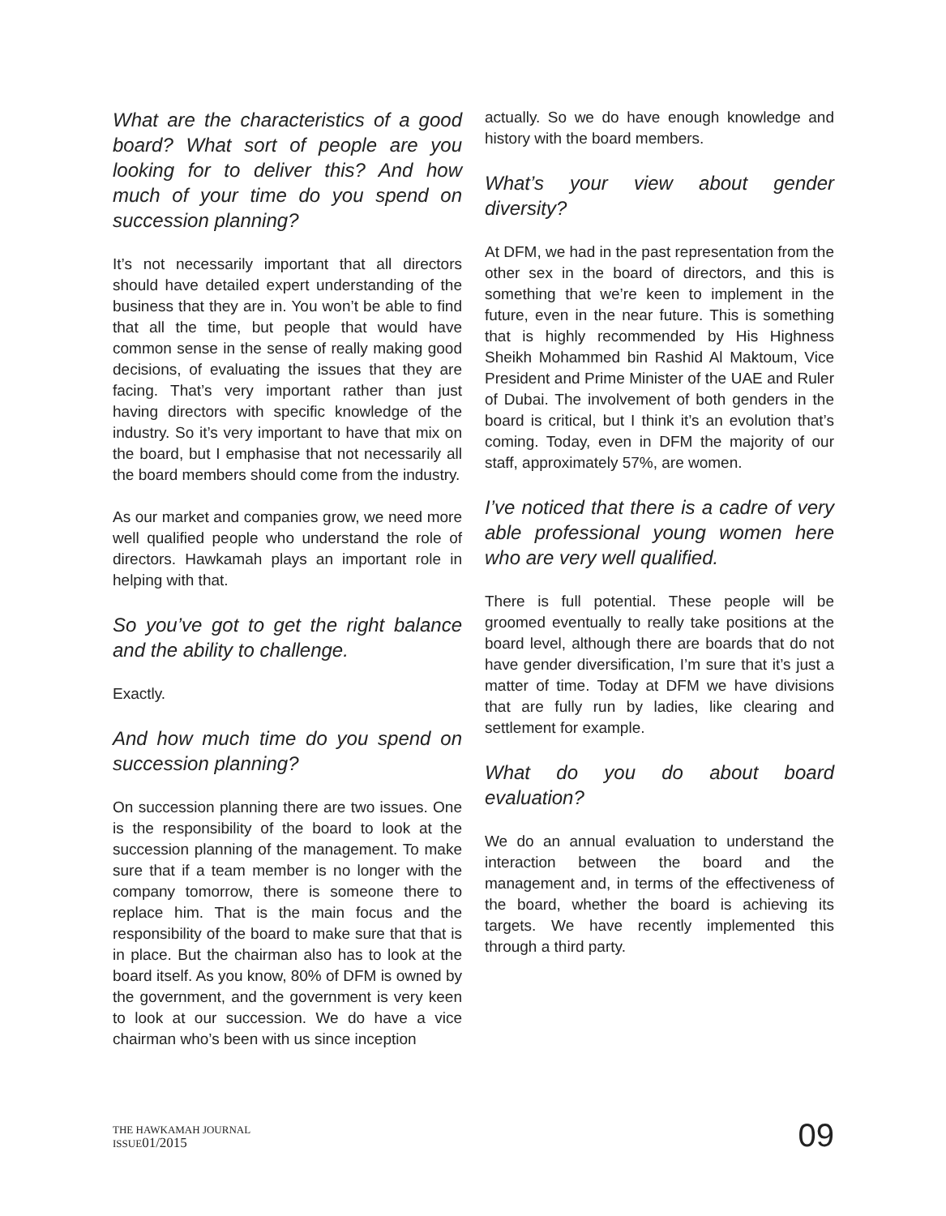What are the characteristics of a good board? What sort of people are you looking for to deliver this? And how much of your time do you spend on succession planning?
It’s not necessarily important that all directors should have detailed expert understanding of the business that they are in. You won’t be able to find that all the time, but people that would have common sense in the sense of really making good decisions, of evaluating the issues that they are facing. That’s very important rather than just having directors with specific knowledge of the industry. So it’s very important to have that mix on the board, but I emphasise that not necessarily all the board members should come from the industry.
As our market and companies grow, we need more well qualified people who understand the role of directors. Hawkamah plays an important role in helping with that.
So you’ve got to get the right balance and the ability to challenge.
Exactly.
And how much time do you spend on succession planning?
On succession planning there are two issues. One is the responsibility of the board to look at the succession planning of the management. To make sure that if a team member is no longer with the company tomorrow, there is someone there to replace him. That is the main focus and the responsibility of the board to make sure that that is in place. But the chairman also has to look at the board itself. As you know, 80% of DFM is owned by the government, and the government is very keen to look at our succession. We do have a vice chairman who’s been with us since inception
actually. So we do have enough knowledge and history with the board members.
What’s your view about gender diversity?
At DFM, we had in the past representation from the other sex in the board of directors, and this is something that we’re keen to implement in the future, even in the near future. This is something that is highly recommended by His Highness Sheikh Mohammed bin Rashid Al Maktoum, Vice President and Prime Minister of the UAE and Ruler of Dubai. The involvement of both genders in the board is critical, but I think it’s an evolution that’s coming. Today, even in DFM the majority of our staff, approximately 57%, are women.
I’ve noticed that there is a cadre of very able professional young women here who are very well qualified.
There is full potential. These people will be groomed eventually to really take positions at the board level, although there are boards that do not have gender diversification, I’m sure that it’s just a matter of time. Today at DFM we have divisions that are fully run by ladies, like clearing and settlement for example.
What do you do about board evaluation?
We do an annual evaluation to understand the interaction between the board and the management and, in terms of the effectiveness of the board, whether the board is achieving its targets. We have recently implemented this through a third party.
THE HAWKAMAH JOURNAL
ISSUE01/2015
09